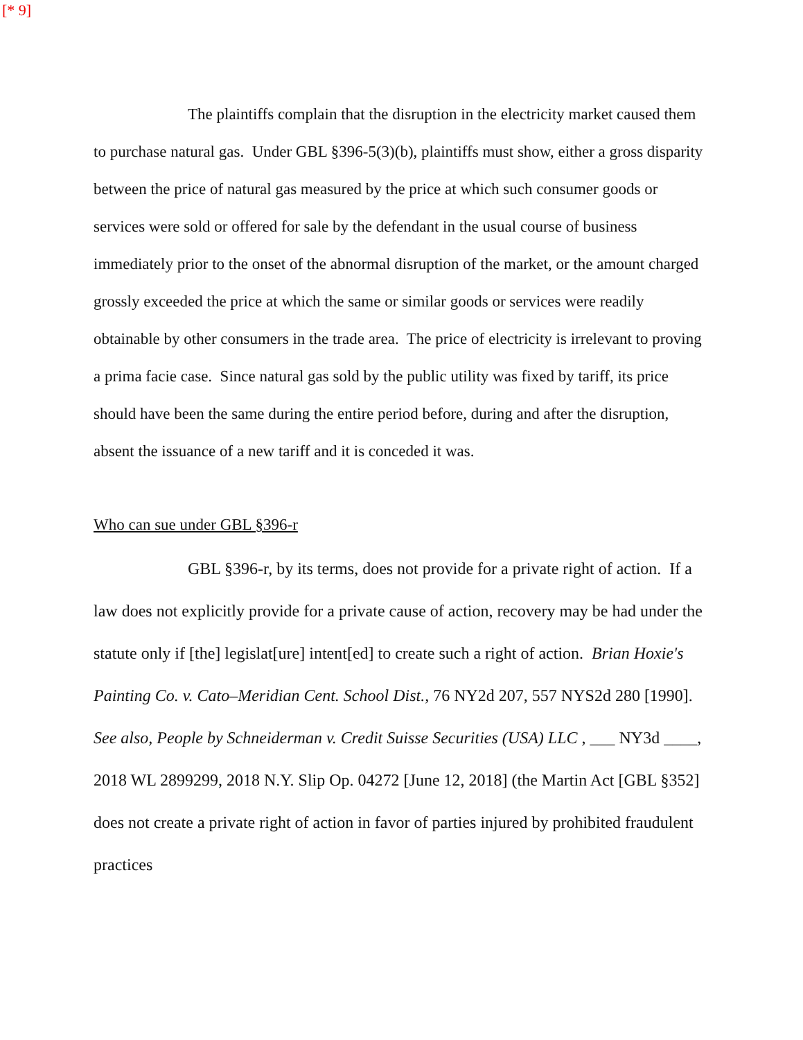[* 9]
The plaintiffs complain that the disruption in the electricity market caused them to purchase natural gas. Under GBL §396-5(3)(b), plaintiffs must show, either a gross disparity between the price of natural gas measured by the price at which such consumer goods or services were sold or offered for sale by the defendant in the usual course of business immediately prior to the onset of the abnormal disruption of the market, or the amount charged grossly exceeded the price at which the same or similar goods or services were readily obtainable by other consumers in the trade area. The price of electricity is irrelevant to proving a prima facie case. Since natural gas sold by the public utility was fixed by tariff, its price should have been the same during the entire period before, during and after the disruption, absent the issuance of a new tariff and it is conceded it was.
Who can sue under GBL §396-r
GBL §396-r, by its terms, does not provide for a private right of action. If a law does not explicitly provide for a private cause of action, recovery may be had under the statute only if [the] legislat[ure] intent[ed] to create such a right of action. Brian Hoxie's Painting Co. v. Cato–Meridian Cent. School Dist., 76 NY2d 207, 557 NYS2d 280 [1990]. See also, People by Schneiderman v. Credit Suisse Securities (USA) LLC , ___ NY3d ____, 2018 WL 2899299, 2018 N.Y. Slip Op. 04272 [June 12, 2018] (the Martin Act [GBL §352] does not create a private right of action in favor of parties injured by prohibited fraudulent practices